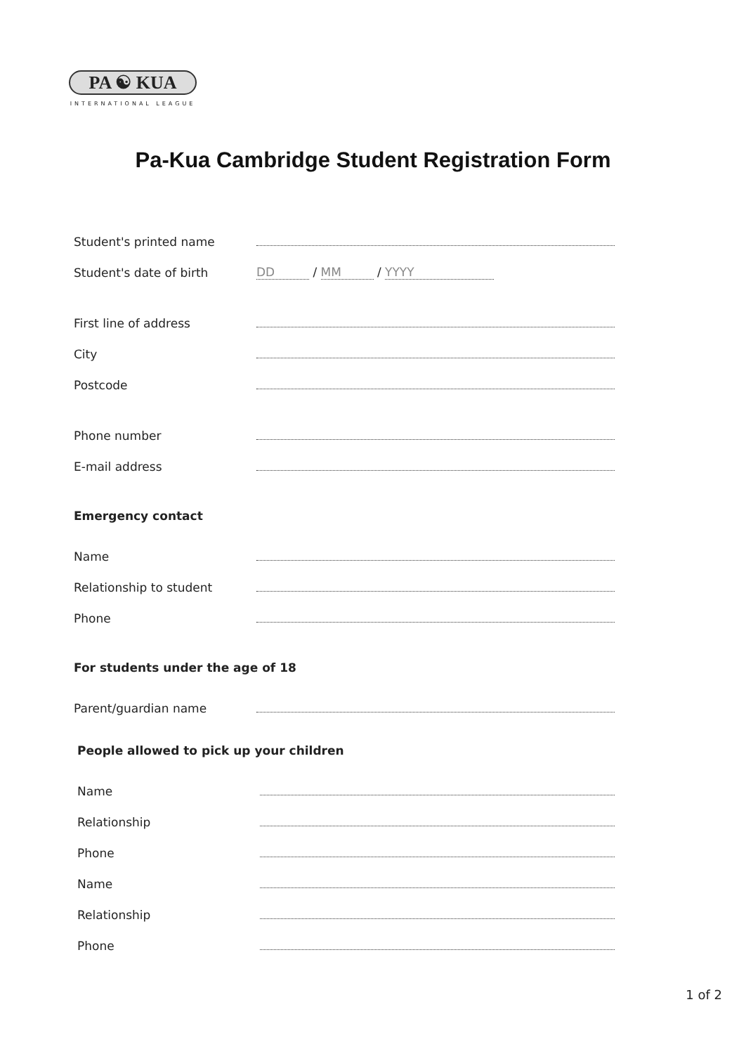PA ☯ KUA
INTERNATIONAL LEAGUE
Pa-Kua Cambridge Student Registration Form
Student's printed name
Student's date of birth
DD / MM / YYYY
First line of address
City
Postcode
Phone number
E-mail address
Emergency contact
Name
Relationship to student
Phone
For students under the age of 18
Parent/guardian name
People allowed to pick up your children
Name
Relationship
Phone
Name
Relationship
Phone
1 of 2